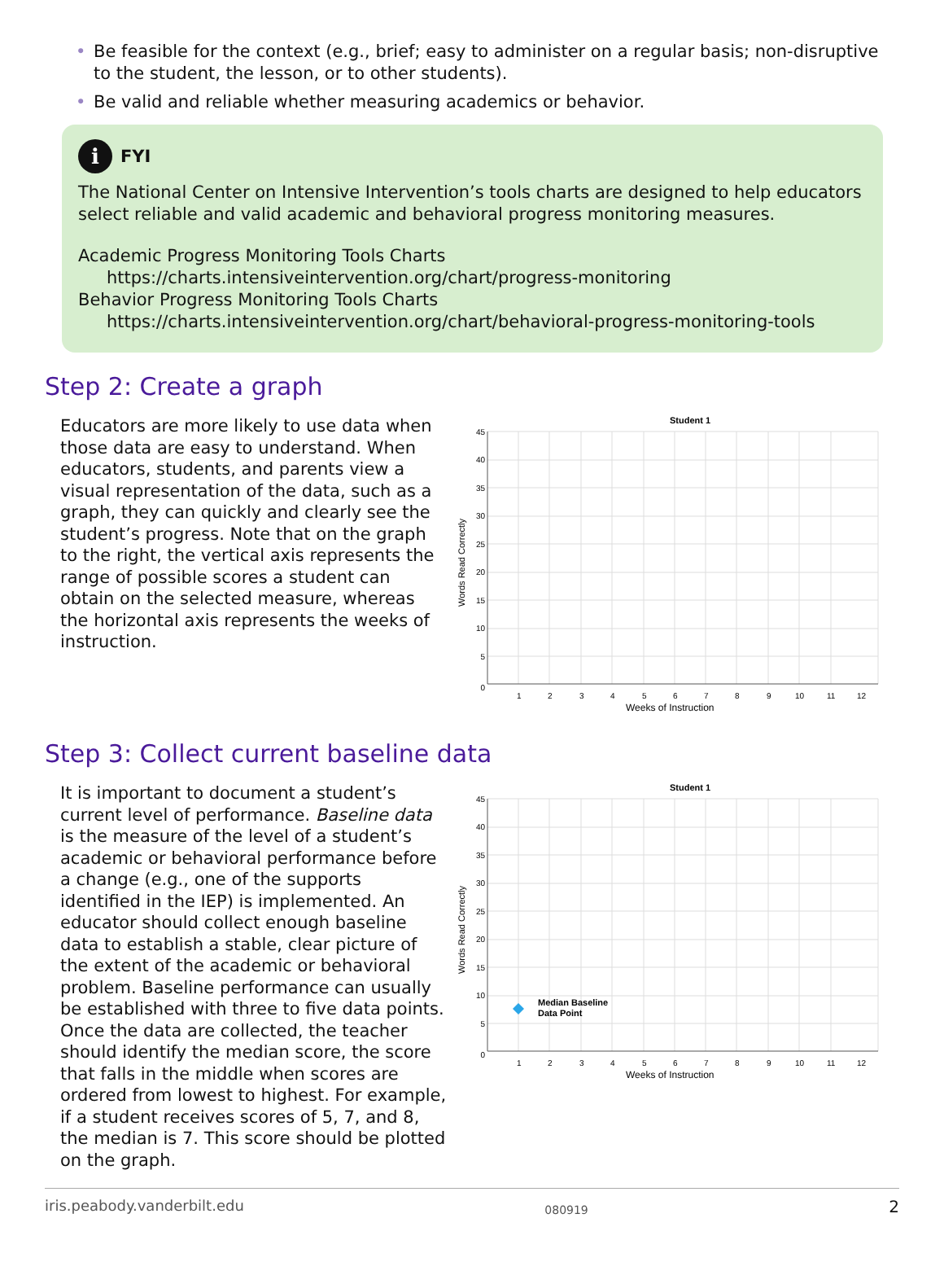• Be feasible for the context (e.g., brief; easy to administer on a regular basis; non-disruptive to the student, the lesson, or to other students).
• Be valid and reliable whether measuring academics or behavior.
i FYI
The National Center on Intensive Intervention’s tools charts are designed to help educators select reliable and valid academic and behavioral progress monitoring measures.
Academic Progress Monitoring Tools Charts
https://charts.intensiveintervention.org/chart/progress-monitoring
Behavior Progress Monitoring Tools Charts
https://charts.intensiveintervention.org/chart/behavioral-progress-monitoring-tools
Step 2: Create a graph
Educators are more likely to use data when those data are easy to understand. When educators, students, and parents view a visual representation of the data, such as a graph, they can quickly and clearly see the student’s progress. Note that on the graph to the right, the vertical axis represents the range of possible scores a student can obtain on the selected measure, whereas the horizontal axis represents the weeks of instruction.
Student 1
45
40
35
30
25
20
15
10
5
0
1
2
3
4
5
6
7
8
9
10
11
12
Weeks of Instruction
Words Read Correctly
Step 3: Collect current baseline data
It is important to document a student’s current level of performance. Baseline data is the measure of the level of a student’s academic or behavioral performance before a change (e.g., one of the supports identified in the IEP) is implemented. An educator should collect enough baseline data to establish a stable, clear picture of the extent of the academic or behavioral problem. Baseline performance can usually be established with three to five data points. Once the data are collected, the teacher should identify the median score, the score that falls in the middle when scores are ordered from lowest to highest. For example, if a student receives scores of 5, 7, and 8, the median is 7. This score should be plotted on the graph.
Student 1
45
40
35
30
25
20
15
10
5
0
1
2
3
4
5
6
7
8
9
10
11
12
Median Baseline
Data Point
Weeks of Instruction
Words Read Correctly
iris.peabody.vanderbilt.edu 080919 2